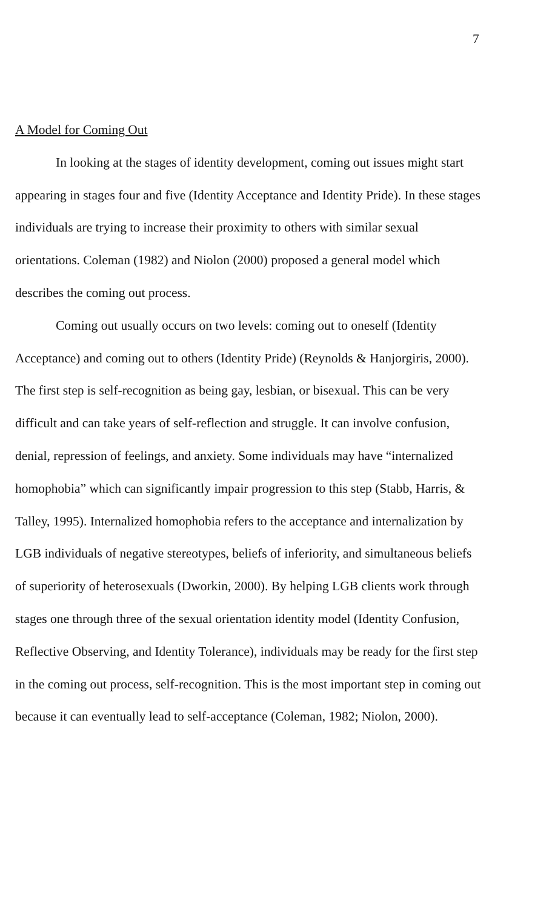7
A Model for Coming Out
In looking at the stages of identity development, coming out issues might start appearing in stages four and five (Identity Acceptance and Identity Pride). In these stages individuals are trying to increase their proximity to others with similar sexual orientations. Coleman (1982) and Niolon (2000) proposed a general model which describes the coming out process.
Coming out usually occurs on two levels: coming out to oneself (Identity Acceptance) and coming out to others (Identity Pride) (Reynolds & Hanjorgiris, 2000). The first step is self-recognition as being gay, lesbian, or bisexual. This can be very difficult and can take years of self-reflection and struggle. It can involve confusion, denial, repression of feelings, and anxiety. Some individuals may have “internalized homophobia” which can significantly impair progression to this step (Stabb, Harris, & Talley, 1995). Internalized homophobia refers to the acceptance and internalization by LGB individuals of negative stereotypes, beliefs of inferiority, and simultaneous beliefs of superiority of heterosexuals (Dworkin, 2000). By helping LGB clients work through stages one through three of the sexual orientation identity model (Identity Confusion, Reflective Observing, and Identity Tolerance), individuals may be ready for the first step in the coming out process, self-recognition. This is the most important step in coming out because it can eventually lead to self-acceptance (Coleman, 1982; Niolon, 2000).